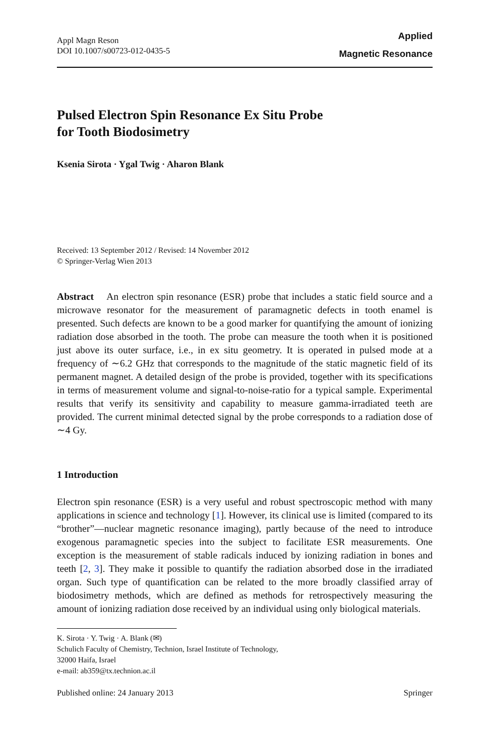Appl Magn Reson
DOI 10.1007/s00723-012-0435-5
Applied
Magnetic Resonance
Pulsed Electron Spin Resonance Ex Situ Probe
for Tooth Biodosimetry
Ksenia Sirota · Ygal Twig · Aharon Blank
Received: 13 September 2012 / Revised: 14 November 2012
© Springer-Verlag Wien 2013
Abstract An electron spin resonance (ESR) probe that includes a static field source and a microwave resonator for the measurement of paramagnetic defects in tooth enamel is presented. Such defects are known to be a good marker for quantifying the amount of ionizing radiation dose absorbed in the tooth. The probe can measure the tooth when it is positioned just above its outer surface, i.e., in ex situ geometry. It is operated in pulsed mode at a frequency of ∼6.2 GHz that corresponds to the magnitude of the static magnetic field of its permanent magnet. A detailed design of the probe is provided, together with its specifications in terms of measurement volume and signal-to-noise-ratio for a typical sample. Experimental results that verify its sensitivity and capability to measure gamma-irradiated teeth are provided. The current minimal detected signal by the probe corresponds to a radiation dose of ∼4 Gy.
1 Introduction
Electron spin resonance (ESR) is a very useful and robust spectroscopic method with many applications in science and technology [1]. However, its clinical use is limited (compared to its “brother”—nuclear magnetic resonance imaging), partly because of the need to introduce exogenous paramagnetic species into the subject to facilitate ESR measurements. One exception is the measurement of stable radicals induced by ionizing radiation in bones and teeth [2, 3]. They make it possible to quantify the radiation absorbed dose in the irradiated organ. Such type of quantification can be related to the more broadly classified array of biodosimetry methods, which are defined as methods for retrospectively measuring the amount of ionizing radiation dose received by an individual using only biological materials.
K. Sirota · Y. Twig · A. Blank (✉)
Schulich Faculty of Chemistry, Technion, Israel Institute of Technology,
32000 Haifa, Israel
e-mail: ab359@tx.technion.ac.il
Published online: 24 January 2013 Springer